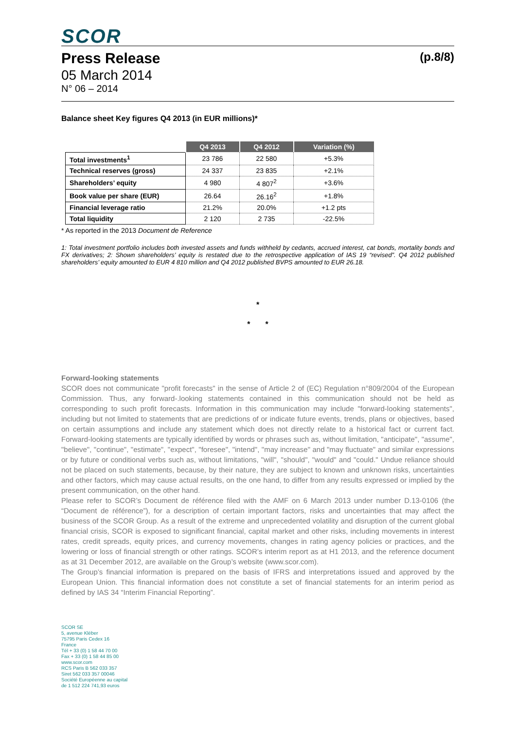SCOR
Press Release (p.8/8)
05 March 2014
N° 06 – 2014
Balance sheet Key figures Q4 2013 (in EUR millions)*
| | Q4 2013 | Q4 2012 | Variation (%) |
| Total investments<sup>1</sup> | 23 786 | 22 580 | +5.3% |
| Technical reserves (gross) | 24 337 | 23 835 | +2.1% |
| Shareholders’ equity | 4 980 | 4 807<sup>2</sup> | +3.6% |
| Book value per share (EUR) | 26.64 | 26.16<sup>2</sup> | +1.8% |
| Financial leverage ratio | 21.2% | 20.0% | +1.2 pts |
| Total liquidity | 2 120 | 2 735 | -22.5% |
* As reported in the 2013 Document de Reference
1: Total investment portfolio includes both invested assets and funds withheld by cedants, accrued interest, cat bonds, mortality bonds and FX derivatives; 2: Shown shareholders’ equity is restated due to the retrospective application of IAS 19 “revised”. Q4 2012 published shareholders’ equity amounted to EUR 4 810 million and Q4 2012 published BVPS amounted to EUR 26.18.
*
* *
Forward-looking statements
SCOR does not communicate "profit forecasts" in the sense of Article 2 of (EC) Regulation n°809/2004 of the European Commission. Thus, any forward-.looking statements contained in this communication should not be held as corresponding to such profit forecasts. Information in this communication may include "forward-looking statements", including but not limited to statements that are predictions of or indicate future events, trends, plans or objectives, based on certain assumptions and include any statement which does not directly relate to a historical fact or current fact. Forward-looking statements are typically identified by words or phrases such as, without limitation, "anticipate", "assume", "believe", "continue", "estimate", "expect", "foresee", "intend", "may increase" and "may fluctuate" and similar expressions or by future or conditional verbs such as, without limitations, "will", "should", "would" and "could." Undue reliance should not be placed on such statements, because, by their nature, they are subject to known and unknown risks, uncertainties and other factors, which may cause actual results, on the one hand, to differ from any results expressed or implied by the present communication, on the other hand.
Please refer to SCOR’s Document de référence filed with the AMF on 6 March 2013 under number D.13-0106 (the “Document de référence”), for a description of certain important factors, risks and uncertainties that may affect the business of the SCOR Group. As a result of the extreme and unprecedented volatility and disruption of the current global financial crisis, SCOR is exposed to significant financial, capital market and other risks, including movements in interest rates, credit spreads, equity prices, and currency movements, changes in rating agency policies or practices, and the lowering or loss of financial strength or other ratings. SCOR’s interim report as at H1 2013, and the reference document as at 31 December 2012, are available on the Group’s website (www.scor.com).
The Group’s financial information is prepared on the basis of IFRS and interpretations issued and approved by the European Union. This financial information does not constitute a set of financial statements for an interim period as defined by IAS 34 “Interim Financial Reporting”.
SCOR SE
5, avenue Kléber
75795 Paris Cedex 16
France
Tél + 33 (0) 1 58 44 70 00
Fax + 33 (0) 1 58 44 85 00
www.scor.com
RCS Paris B 562 033 357
Siret 562 033 357 00046
Société Européenne au capital
de 1 512 224 741,93 euros